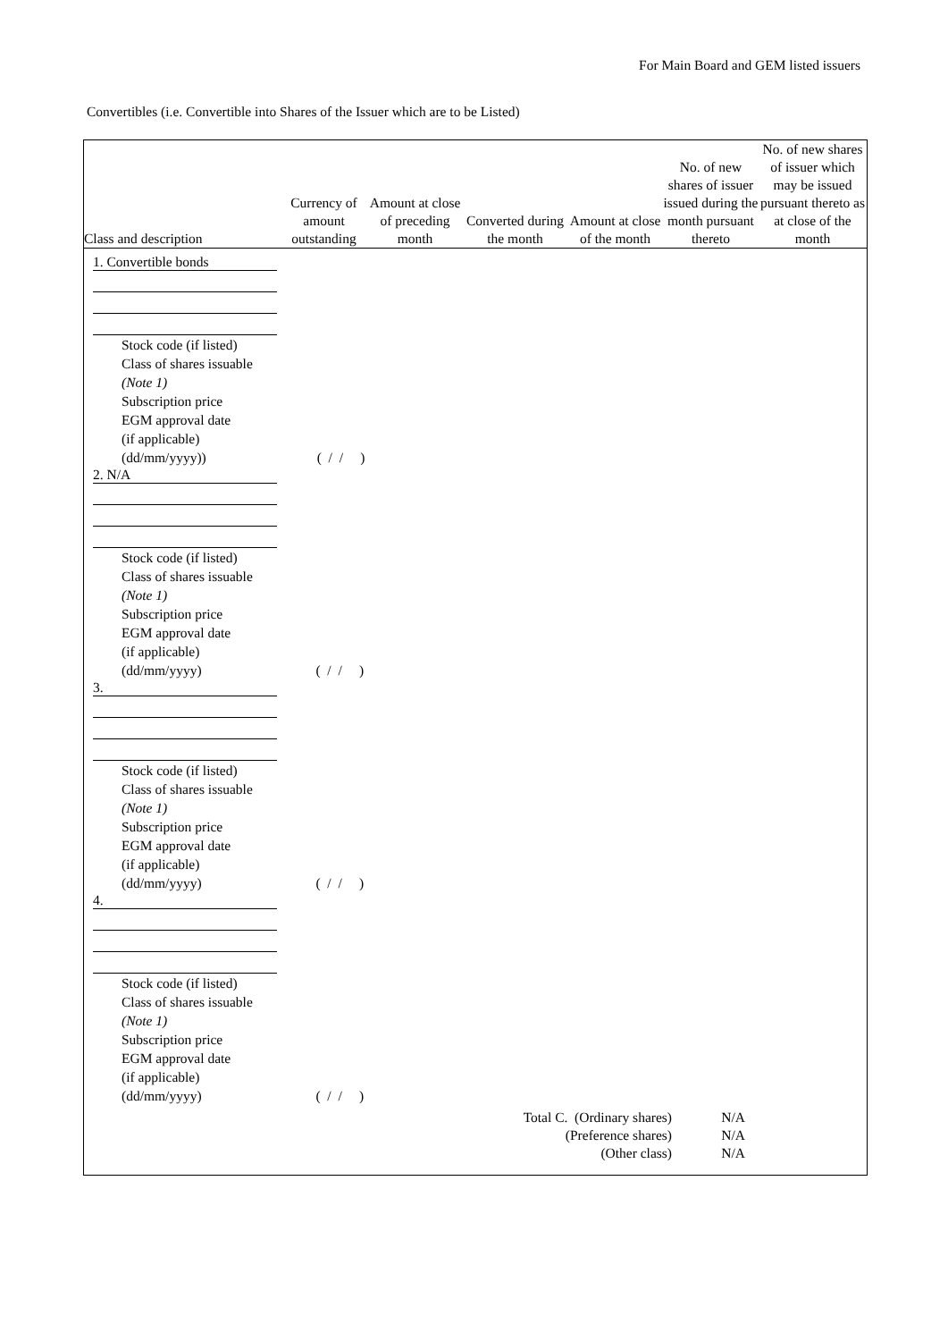For Main Board and GEM listed issuers
Convertibles (i.e. Convertible into Shares of the Issuer which are to be Listed)
| Class and description | Currency of amount outstanding | Amount at close of preceding month | Converted during the month | Amount at close of the month | No. of new shares of issuer issued during the month pursuant thereto | No. of new shares of issuer which may be issued pursuant thereto as at close of the month |
| --- | --- | --- | --- | --- | --- | --- |
1. Convertible bonds
Stock code (if listed)
Class of shares issuable
(Note 1)
Subscription price
EGM approval date
(if applicable)
(dd/mm/yyyy)) ( / / )
2. N/A
Stock code (if listed)
Class of shares issuable
(Note 1)
Subscription price
EGM approval date
(if applicable)
(dd/mm/yyyy) ( / / )
3.
Stock code (if listed)
Class of shares issuable
(Note 1)
Subscription price
EGM approval date
(if applicable)
(dd/mm/yyyy) ( / / )
4.
Stock code (if listed)
Class of shares issuable
(Note 1)
Subscription price
EGM approval date
(if applicable)
(dd/mm/yyyy) ( / / )
| Total C. (Ordinary shares) | N/A |
| (Preference shares) | N/A |
| (Other class) | N/A |